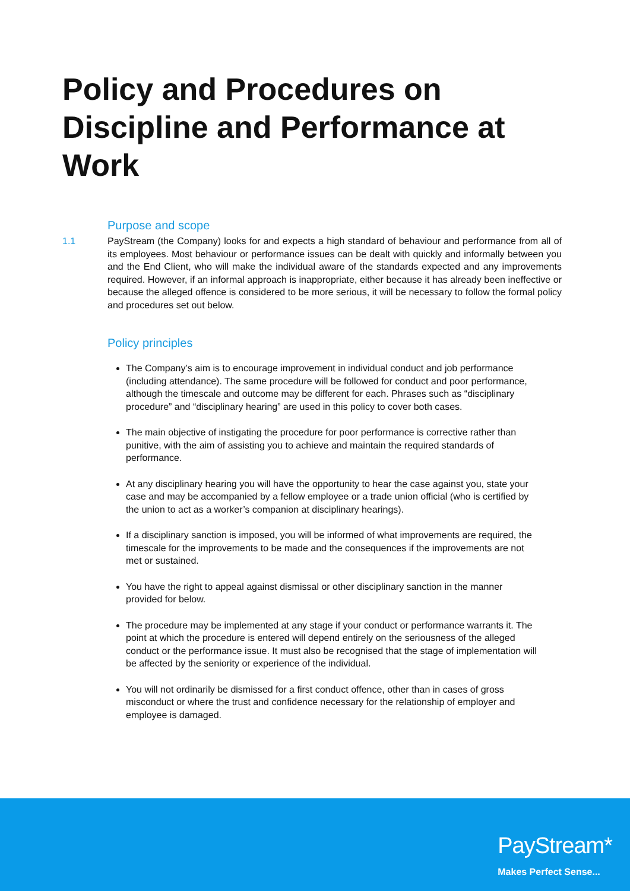Policy and Procedures on Discipline and Performance at Work
Purpose and scope
1.1 PayStream (the Company) looks for and expects a high standard of behaviour and performance from all of its employees. Most behaviour or performance issues can be dealt with quickly and informally between you and the End Client, who will make the individual aware of the standards expected and any improvements required. However, if an informal approach is inappropriate, either because it has already been ineffective or because the alleged offence is considered to be more serious, it will be necessary to follow the formal policy and procedures set out below.
Policy principles
The Company’s aim is to encourage improvement in individual conduct and job performance (including attendance). The same procedure will be followed for conduct and poor performance, although the timescale and outcome may be different for each. Phrases such as “disciplinary procedure” and “disciplinary hearing” are used in this policy to cover both cases.
The main objective of instigating the procedure for poor performance is corrective rather than punitive, with the aim of assisting you to achieve and maintain the required standards of performance.
At any disciplinary hearing you will have the opportunity to hear the case against you, state your case and may be accompanied by a fellow employee or a trade union official (who is certified by the union to act as a worker’s companion at disciplinary hearings).
If a disciplinary sanction is imposed, you will be informed of what improvements are required, the timescale for the improvements to be made and the consequences if the improvements are not met or sustained.
You have the right to appeal against dismissal or other disciplinary sanction in the manner provided for below.
The procedure may be implemented at any stage if your conduct or performance warrants it. The point at which the procedure is entered will depend entirely on the seriousness of the alleged conduct or the performance issue. It must also be recognised that the stage of implementation will be affected by the seniority or experience of the individual.
You will not ordinarily be dismissed for a first conduct offence, other than in cases of gross misconduct or where the trust and confidence necessary for the relationship of employer and employee is damaged.
PayStream*
Makes Perfect Sense...